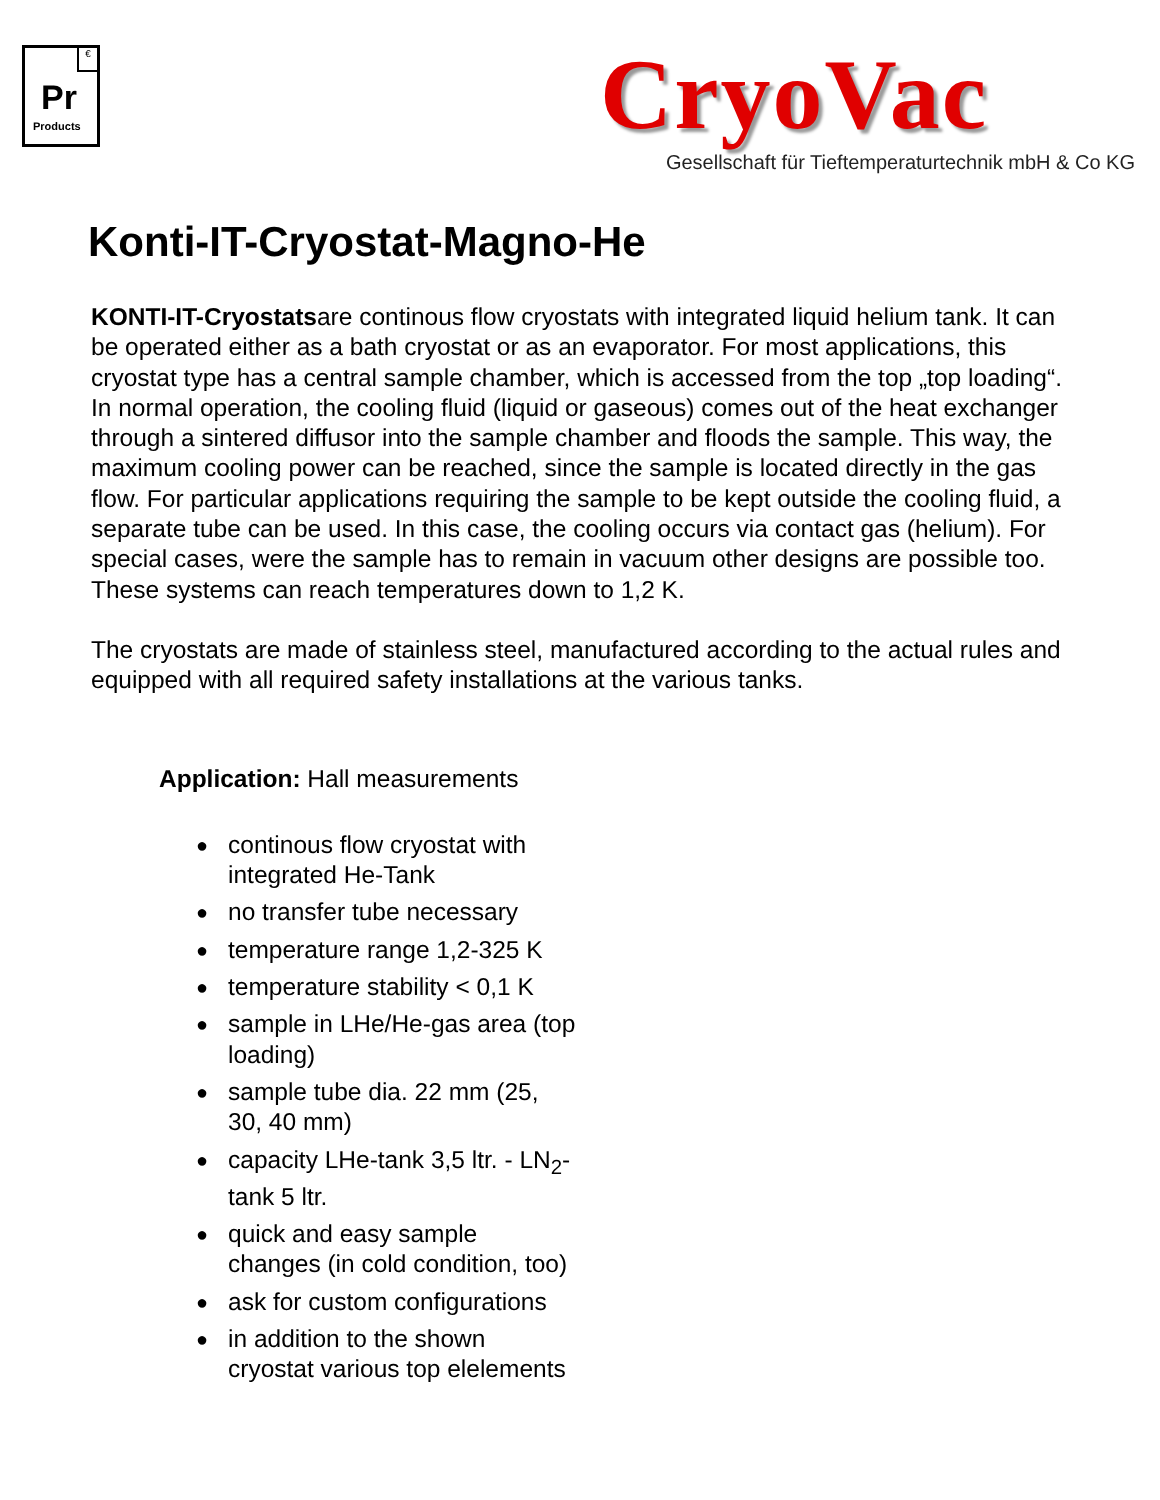€
Pr
Products
CryoVac
Gesellschaft für Tieftemperaturtechnik mbH & Co KG
Konti-IT-Cryostat-Magno-He
KONTI-IT-Cryostatsare continous flow cryostats with integrated liquid helium tank. It can be operated either as a bath cryostat or as an evaporator. For most applications, this cryostat type has a central sample chamber, which is accessed from the top „top loading“. In normal operation, the cooling fluid (liquid or gaseous) comes out of the heat exchanger through a sintered diffusor into the sample chamber and floods the sample. This way, the maximum cooling power can be reached, since the sample is located directly in the gas flow. For particular applications requiring the sample to be kept outside the cooling fluid, a separate tube can be used. In this case, the cooling occurs via contact gas (helium). For special cases, were the sample has to remain in vacuum other designs are possible too. These systems can reach temperatures down to 1,2 K.
The cryostats are made of stainless steel, manufactured according to the actual rules and equipped with all required safety installations at the various tanks.
Application: Hall measurements
● continous flow cryostat with integrated He-Tank
● no transfer tube necessary
● temperature range 1,2-325 K
● temperature stability < 0,1 K
● sample in LHe/He-gas area (top loading)
● sample tube dia. 22 mm (25, 30, 40 mm)
● capacity LHe-tank 3,5 ltr. - LN<sub>2</sub>-tank 5 ltr.
● quick and easy sample changes (in cold condition, too)
● ask for custom configurations
● in addition to the shown cryostat various top elelements